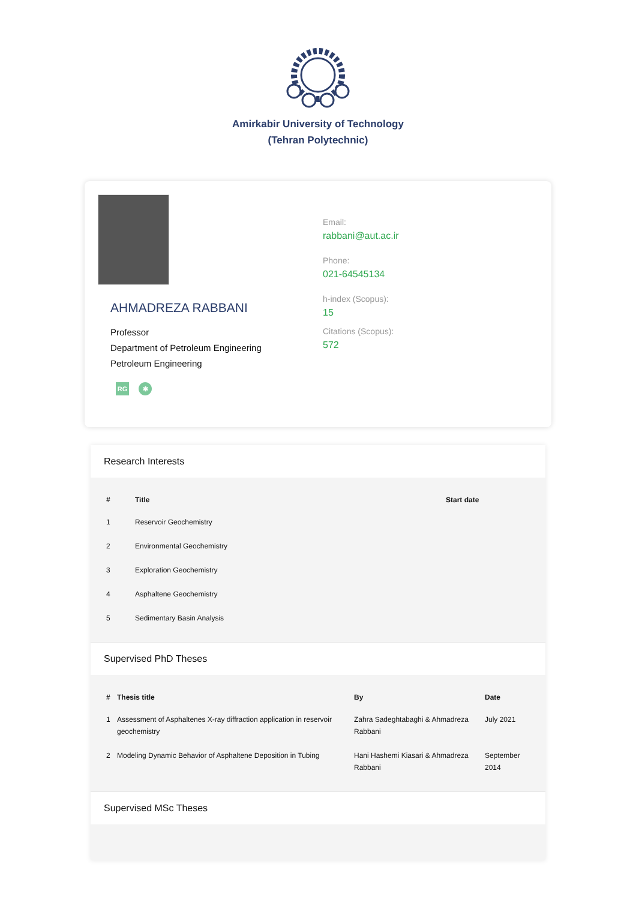Amirkabir University of Technology
(Tehran Polytechnic)
AHMADREZA RABBANI
Professor
Department of Petroleum Engineering
Petroleum Engineering
RG ✱
Email:
rabbani@aut.ac.ir
Phone:
021-64545134
h-index (Scopus):
15
Citations (Scopus):
572
Research Interests
| # | Title | Start date |
| --- | --- | --- |
| 1 | Reservoir Geochemistry | |
| 2 | Environmental Geochemistry | |
| 3 | Exploration Geochemistry | |
| 4 | Asphaltene Geochemistry | |
| 5 | Sedimentary Basin Analysis | |
Supervised PhD Theses
| # | Thesis title | By | Date |
| --- | --- | --- | --- |
| 1 | Assessment of Asphaltenes X-ray diffraction application in reservoir geochemistry | Zahra Sadeghtabaghi & Ahmadreza Rabbani | July 2021 |
| 2 | Modeling Dynamic Behavior of Asphaltene Deposition in Tubing | Hani Hashemi Kiasari & Ahmadreza Rabbani | September 2014 |
Supervised MSc Theses